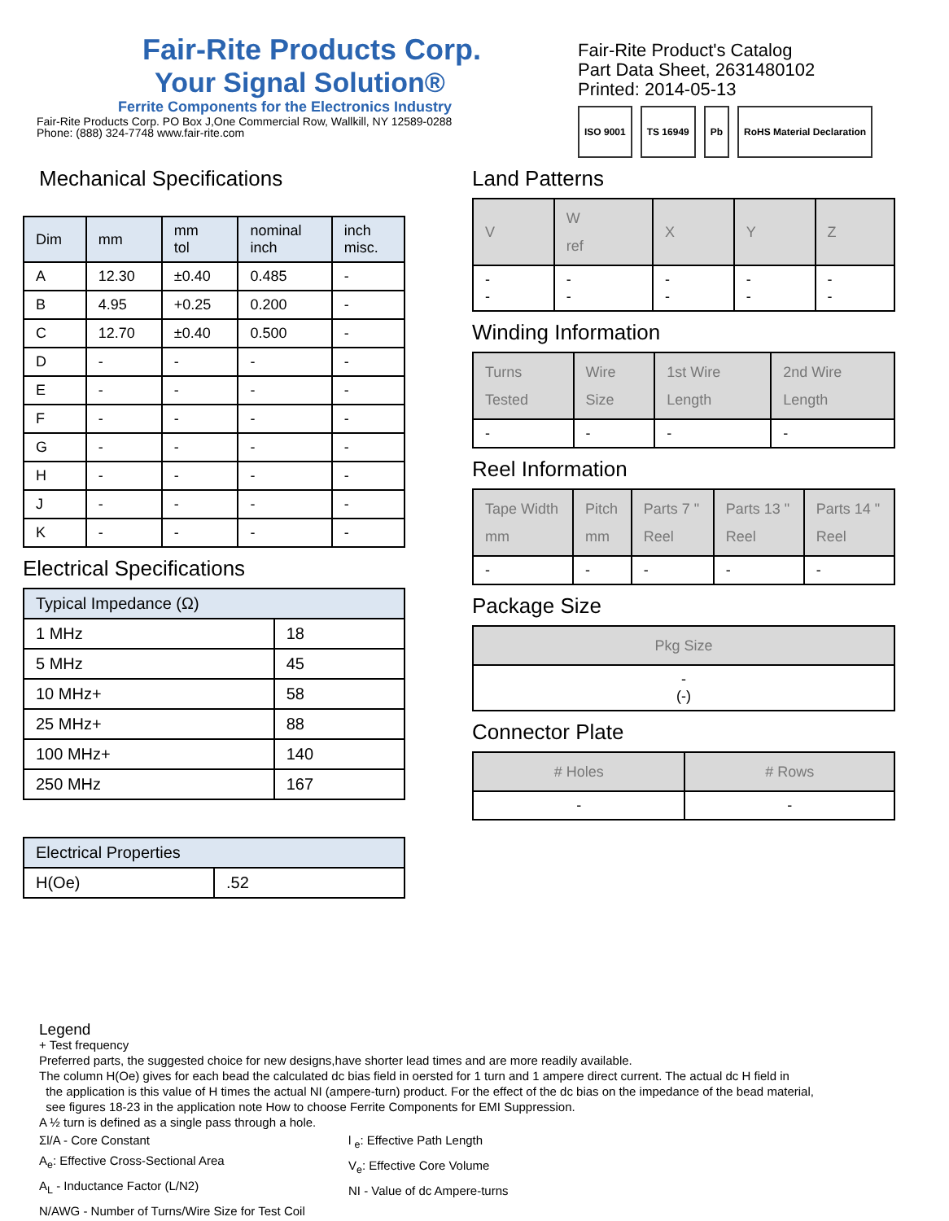Fair-Rite Products Corp.
Your Signal Solution®
Ferrite Components for the Electronics Industry
Fair-Rite Products Corp. PO Box J,One Commercial Row, Wallkill, NY 12589-0288
Phone: (888) 324-7748 www.fair-rite.com
Fair-Rite Product's Catalog
Part Data Sheet, 2631480102
Printed: 2014-05-13
ISO 9001 TS 16949 Pb RoHS Material Declaration
Mechanical Specifications
| Dim | mm | mm tol | nominal inch | inch misc. |
| --- | --- | --- | --- | --- |
| A | 12.30 | ±0.40 | 0.485 | - |
| B | 4.95 | +0.25 | 0.200 | - |
| C | 12.70 | ±0.40 | 0.500 | - |
| D | - | - | - | - |
| E | - | - | - | - |
| F | - | - | - | - |
| G | - | - | - | - |
| H | - | - | - | - |
| J | - | - | - | - |
| K | - | - | - | - |
Electrical Specifications
| Typical Impedance (Ω) | |
| --- | --- |
| 1 MHz | 18 |
| 5 MHz | 45 |
| 10 MHz+ | 58 |
| 25 MHz+ | 88 |
| 100 MHz+ | 140 |
| 250 MHz | 167 |
| Electrical Properties | |
| --- | --- |
| H(Oe) | .52 |
Land Patterns
| V | W ref | X | Y | Z |
| --- | --- | --- | --- | --- |
| - - | - - | - - | - - | - - |
Winding Information
| Turns Tested | Wire Size | 1st Wire Length | 2nd Wire Length |
| --- | --- | --- | --- |
| - | - | - | - |
Reel Information
| Tape Width mm | Pitch mm | Parts 7 " Reel | Parts 13 " Reel | Parts 14 " Reel |
| --- | --- | --- | --- | --- |
| - | - | - | - | - |
Package Size
| Pkg Size |
| --- |
| - (-) |
Connector Plate
| # Holes | # Rows |
| --- | --- |
| - | - |
Legend
+ Test frequency
Preferred parts, the suggested choice for new designs,have shorter lead times and are more readily available.
The column H(Oe) gives for each bead the calculated dc bias field in oersted for 1 turn and 1 ampere direct current. The actual dc H field in
the application is this value of H times the actual NI (ampere-turn) product. For the effect of the dc bias on the impedance of the bead material,
see figures 18-23 in the application note How to choose Ferrite Components for EMI Suppression.
A ½ turn is defined as a single pass through a hole.
Σl/A - Core Constant
A<sub>e</sub>: Effective Cross-Sectional Area
A<sub>L</sub> - Inductance Factor (L/N2)
N/AWG - Number of Turns/Wire Size for Test Coil
l <sub>e</sub>: Effective Path Length
V<sub>e</sub>: Effective Core Volume
NI - Value of dc Ampere-turns